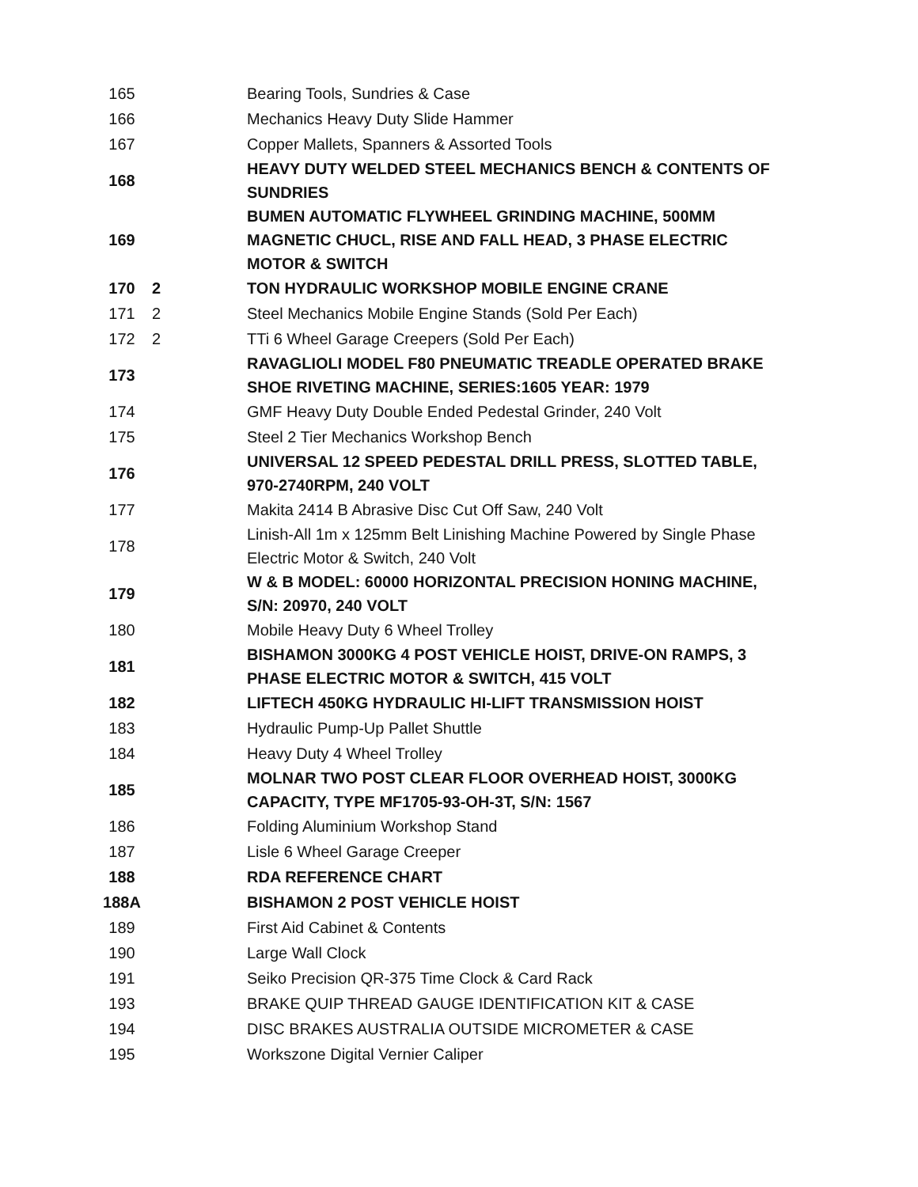| 165 | | Bearing Tools, Sundries & Case |
| 166 | | Mechanics Heavy Duty Slide Hammer |
| 167 | | Copper Mallets, Spanners & Assorted Tools |
| 168 | | HEAVY DUTY WELDED STEEL MECHANICS BENCH & CONTENTS OF SUNDRIES |
| 169 | | BUMEN AUTOMATIC FLYWHEEL GRINDING MACHINE, 500MM MAGNETIC CHUCL, RISE AND FALL HEAD, 3 PHASE ELECTRIC MOTOR & SWITCH |
| 170 | 2 | TON HYDRAULIC WORKSHOP MOBILE ENGINE CRANE |
| 171 | 2 | Steel Mechanics Mobile Engine Stands (Sold Per Each) |
| 172 | 2 | TTi 6 Wheel Garage Creepers (Sold Per Each) |
| 173 | | RAVAGLIOLI MODEL F80 PNEUMATIC TREADLE OPERATED BRAKE SHOE RIVETING MACHINE, SERIES:1605 YEAR: 1979 |
| 174 | | GMF Heavy Duty Double Ended Pedestal Grinder, 240 Volt |
| 175 | | Steel 2 Tier Mechanics Workshop Bench |
| 176 | | UNIVERSAL 12 SPEED PEDESTAL DRILL PRESS, SLOTTED TABLE, 970-2740RPM, 240 VOLT |
| 177 | | Makita 2414 B Abrasive Disc Cut Off Saw, 240 Volt |
| 178 | | Linish-All 1m x 125mm Belt Linishing Machine Powered by Single Phase Electric Motor & Switch, 240 Volt |
| 179 | | W & B MODEL: 60000 HORIZONTAL PRECISION HONING MACHINE, S/N: 20970, 240 VOLT |
| 180 | | Mobile Heavy Duty 6 Wheel Trolley |
| 181 | | BISHAMON 3000KG 4 POST VEHICLE HOIST, DRIVE-ON RAMPS, 3 PHASE ELECTRIC MOTOR & SWITCH, 415 VOLT |
| 182 | | LIFTECH 450KG HYDRAULIC HI-LIFT TRANSMISSION HOIST |
| 183 | | Hydraulic Pump-Up Pallet Shuttle |
| 184 | | Heavy Duty 4 Wheel Trolley |
| 185 | | MOLNAR TWO POST CLEAR FLOOR OVERHEAD HOIST, 3000KG CAPACITY, TYPE MF1705-93-OH-3T, S/N: 1567 |
| 186 | | Folding Aluminium Workshop Stand |
| 187 | | Lisle 6 Wheel Garage Creeper |
| 188 | | RDA REFERENCE CHART |
| 188A | | BISHAMON 2 POST VEHICLE HOIST |
| 189 | | First Aid Cabinet & Contents |
| 190 | | Large Wall Clock |
| 191 | | Seiko Precision QR-375 Time Clock & Card Rack |
| 193 | | BRAKE QUIP THREAD GAUGE IDENTIFICATION KIT & CASE |
| 194 | | DISC BRAKES AUSTRALIA OUTSIDE MICROMETER & CASE |
| 195 | | Workszone Digital Vernier Caliper |